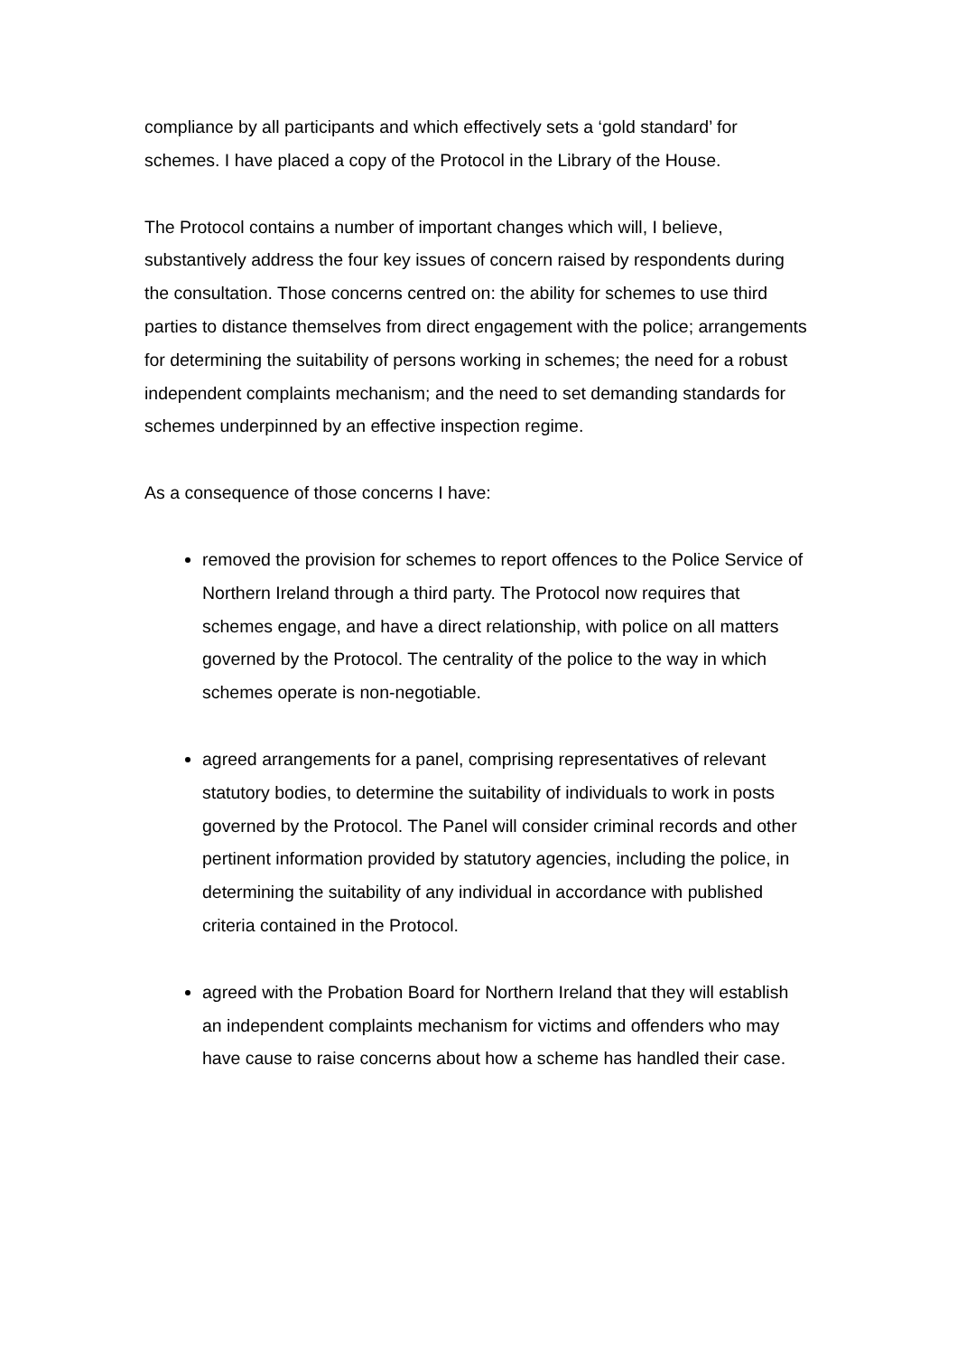compliance by all participants and which effectively sets a ‘gold standard’ for schemes. I have placed a copy of the Protocol in the Library of the House.
The Protocol contains a number of important changes which will, I believe, substantively address the four key issues of concern raised by respondents during the consultation. Those concerns centred on: the ability for schemes to use third parties to distance themselves from direct engagement with the police; arrangements for determining the suitability of persons working in schemes; the need for a robust independent complaints mechanism; and the need to set demanding standards for schemes underpinned by an effective inspection regime.
As a consequence of those concerns I have:
removed the provision for schemes to report offences to the Police Service of Northern Ireland through a third party. The Protocol now requires that schemes engage, and have a direct relationship, with police on all matters governed by the Protocol. The centrality of the police to the way in which schemes operate is non-negotiable.
agreed arrangements for a panel, comprising representatives of relevant statutory bodies, to determine the suitability of individuals to work in posts governed by the Protocol. The Panel will consider criminal records and other pertinent information provided by statutory agencies, including the police, in determining the suitability of any individual in accordance with published criteria contained in the Protocol.
agreed with the Probation Board for Northern Ireland that they will establish an independent complaints mechanism for victims and offenders who may have cause to raise concerns about how a scheme has handled their case.